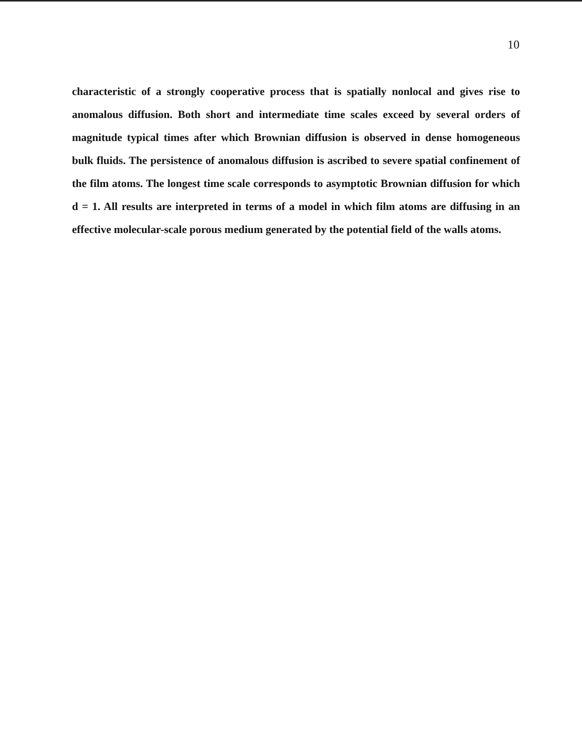10
characteristic of a strongly cooperative process that is spatially nonlocal and gives rise to anomalous diffusion. Both short and intermediate time scales exceed by several orders of magnitude typical times after which Brownian diffusion is observed in dense homogeneous bulk fluids. The persistence of anomalous diffusion is ascribed to severe spatial confinement of the film atoms. The longest time scale corresponds to asymptotic Brownian diffusion for which d = 1. All results are interpreted in terms of a model in which film atoms are diffusing in an effective molecular-scale porous medium generated by the potential field of the walls atoms.